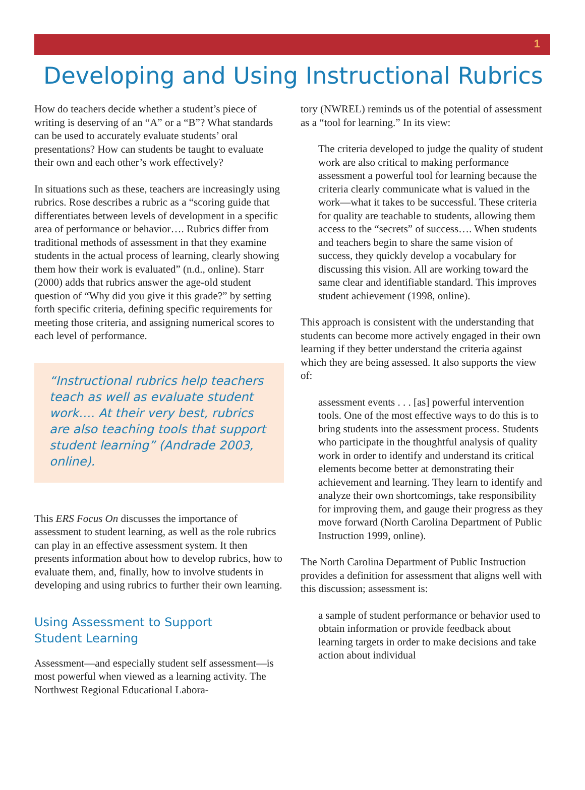1
Developing and Using Instructional Rubrics
How do teachers decide whether a student’s piece of writing is deserving of an “A” or a “B”? What standards can be used to accurately evaluate students’ oral presentations? How can students be taught to evaluate their own and each other’s work effectively?
In situations such as these, teachers are increasingly using rubrics. Rose describes a rubric as a “scoring guide that differentiates between levels of development in a specific area of performance or behavior…. Rubrics differ from traditional methods of assessment in that they examine students in the actual process of learning, clearly showing them how their work is evaluated” (n.d., online). Starr (2000) adds that rubrics answer the age-old student question of “Why did you give it this grade?” by setting forth specific criteria, defining specific requirements for meeting those criteria, and assigning numerical scores to each level of performance.
“Instructional rubrics help teachers teach as well as evaluate student work…. At their very best, rubrics are also teaching tools that support student learning” (Andrade 2003, online).
This ERS Focus On discusses the importance of assessment to student learning, as well as the role rubrics can play in an effective assessment system. It then presents information about how to develop rubrics, how to evaluate them, and, finally, how to involve students in developing and using rubrics to further their own learning.
Using Assessment to Support
Student Learning
Assessment—and especially student self assessment—is most powerful when viewed as a learning activity. The Northwest Regional Educational Labora-
tory (NWREL) reminds us of the potential of assessment as a “tool for learning.” In its view:
The criteria developed to judge the quality of student work are also critical to making performance assessment a powerful tool for learning because the criteria clearly communicate what is valued in the work—what it takes to be successful. These criteria for quality are teachable to students, allowing them access to the “secrets” of success…. When students and teachers begin to share the same vision of success, they quickly develop a vocabulary for discussing this vision. All are working toward the same clear and identifiable standard. This improves student achievement (1998, online).
This approach is consistent with the understanding that students can become more actively engaged in their own learning if they better understand the criteria against which they are being assessed. It also supports the view of:
assessment events . . . [as] powerful intervention tools. One of the most effective ways to do this is to bring students into the assessment process. Students who participate in the thoughtful analysis of quality work in order to identify and understand its critical elements become better at demonstrating their achievement and learning. They learn to identify and analyze their own shortcomings, take responsibility for improving them, and gauge their progress as they move forward (North Carolina Department of Public Instruction 1999, online).
The North Carolina Department of Public Instruction provides a definition for assessment that aligns well with this discussion; assessment is:
a sample of student performance or behavior used to obtain information or provide feedback about learning targets in order to make decisions and take action about individual